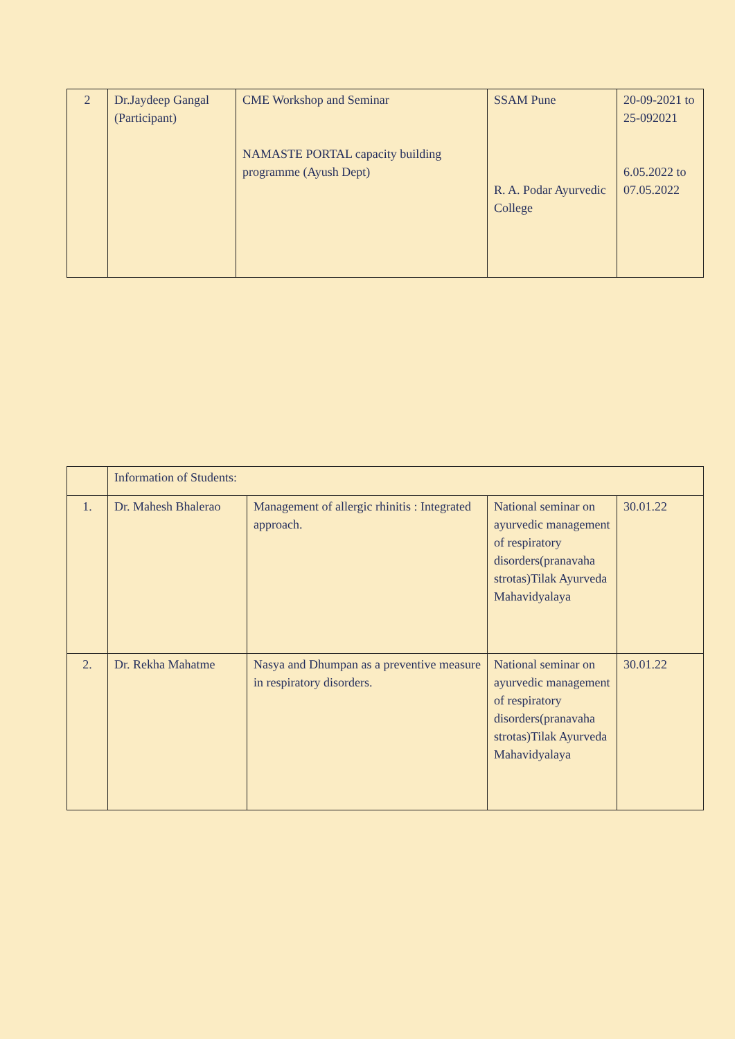| 2 | Dr.Jaydeep Gangal (Participant) | CME Workshop and Seminar NAMASTE PORTAL capacity building programme (Ayush Dept) | SSAM Pune R. A. Podar Ayurvedic College | 20-09-2021 to 25-092021 6.05.2022 to 07.05.2022 |
| | Information of Students: | | | |
| 1. | Dr. Mahesh Bhalerao | Management of allergic rhinitis : Integrated approach. | National seminar on ayurvedic management of respiratory disorders(pranavaha strotas)Tilak Ayurveda Mahavidyalaya | 30.01.22 |
| 2. | Dr. Rekha Mahatme | Nasya and Dhumpan as a preventive measure in respiratory disorders. | National seminar on ayurvedic management of respiratory disorders(pranavaha strotas)Tilak Ayurveda Mahavidyalaya | 30.01.22 |